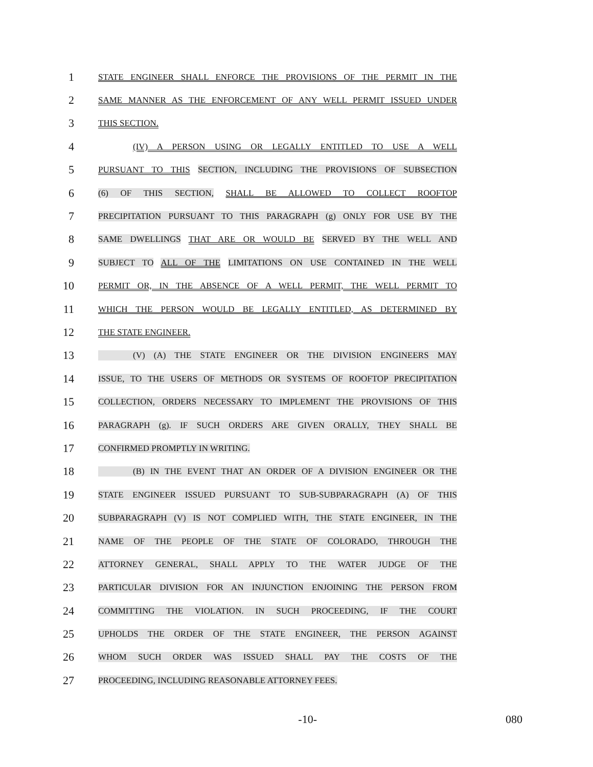1
STATE ENGINEER SHALL ENFORCE THE PROVISIONS OF THE PERMIT IN THE
2
SAME MANNER AS THE ENFORCEMENT OF ANY WELL PERMIT ISSUED UNDER
3
THIS SECTION.
4
(IV) A PERSON USING OR LEGALLY ENTITLED TO USE A WELL
5
PURSUANT TO THIS SECTION, INCLUDING THE PROVISIONS OF SUBSECTION
6
(6) OF THIS SECTION, SHALL BE ALLOWED TO COLLECT ROOFTOP
7
PRECIPITATION PURSUANT TO THIS PARAGRAPH (g) ONLY FOR USE BY THE
8
SAME DWELLINGS THAT ARE OR WOULD BE SERVED BY THE WELL AND
9
SUBJECT TO ALL OF THE LIMITATIONS ON USE CONTAINED IN THE WELL
10
PERMIT OR, IN THE ABSENCE OF A WELL PERMIT, THE WELL PERMIT TO
11
WHICH THE PERSON WOULD BE LEGALLY ENTITLED, AS DETERMINED BY
12
THE STATE ENGINEER.
13
(V) (A) THE STATE ENGINEER OR THE DIVISION ENGINEERS MAY
14
ISSUE, TO THE USERS OF METHODS OR SYSTEMS OF ROOFTOP PRECIPITATION
15
COLLECTION, ORDERS NECESSARY TO IMPLEMENT THE PROVISIONS OF THIS
16
PARAGRAPH (g). IF SUCH ORDERS ARE GIVEN ORALLY, THEY SHALL BE
17
CONFIRMED PROMPTLY IN WRITING.
18
(B) IN THE EVENT THAT AN ORDER OF A DIVISION ENGINEER OR THE
19
STATE ENGINEER ISSUED PURSUANT TO SUB-SUBPARAGRAPH (A) OF THIS
20
SUBPARAGRAPH (V) IS NOT COMPLIED WITH, THE STATE ENGINEER, IN THE
21
NAME OF THE PEOPLE OF THE STATE OF COLORADO, THROUGH THE
22
ATTORNEY GENERAL, SHALL APPLY TO THE WATER JUDGE OF THE
23
PARTICULAR DIVISION FOR AN INJUNCTION ENJOINING THE PERSON FROM
24
COMMITTING THE VIOLATION. IN SUCH PROCEEDING, IF THE COURT
25
UPHOLDS THE ORDER OF THE STATE ENGINEER, THE PERSON AGAINST
26
WHOM SUCH ORDER WAS ISSUED SHALL PAY THE COSTS OF THE
27
PROCEEDING, INCLUDING REASONABLE ATTORNEY FEES.
-10- 080